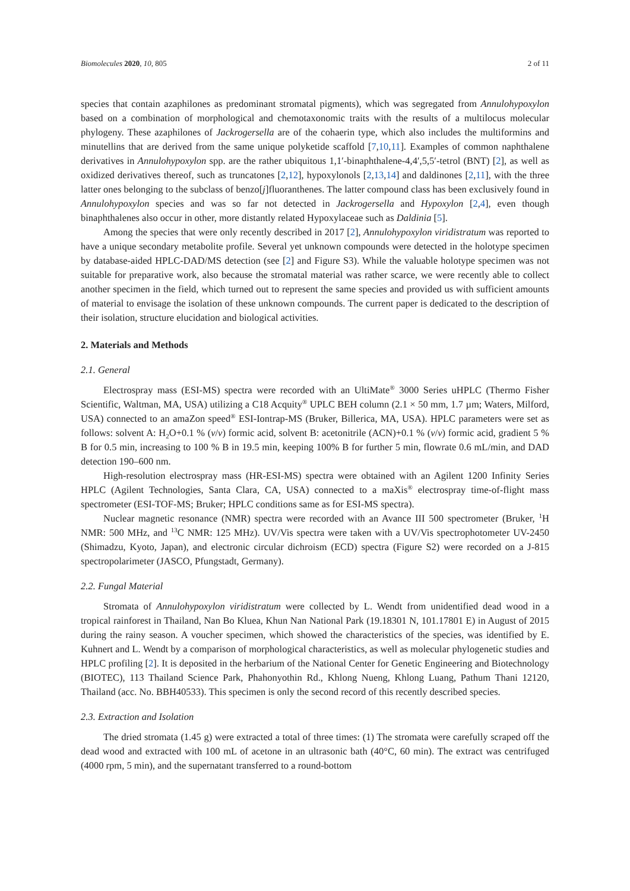Biomolecules 2020, 10, 805 2 of 11
species that contain azaphilones as predominant stromatal pigments), which was segregated from Annulohypoxylon based on a combination of morphological and chemotaxonomic traits with the results of a multilocus molecular phylogeny. These azaphilones of Jackrogersella are of the cohaerin type, which also includes the multiformins and minutellins that are derived from the same unique polyketide scaffold [7,10,11]. Examples of common naphthalene derivatives in Annulohypoxylon spp. are the rather ubiquitous 1,1′-binaphthalene-4,4′,5,5′-tetrol (BNT) [2], as well as oxidized derivatives thereof, such as truncatones [2,12], hypoxylonols [2,13,14] and daldinones [2,11], with the three latter ones belonging to the subclass of benzo[j]fluoranthenes. The latter compound class has been exclusively found in Annulohypoxylon species and was so far not detected in Jackrogersella and Hypoxylon [2,4], even though binaphthalenes also occur in other, more distantly related Hypoxylaceae such as Daldinia [5].
Among the species that were only recently described in 2017 [2], Annulohypoxylon viridistratum was reported to have a unique secondary metabolite profile. Several yet unknown compounds were detected in the holotype specimen by database-aided HPLC-DAD/MS detection (see [2] and Figure S3). While the valuable holotype specimen was not suitable for preparative work, also because the stromatal material was rather scarce, we were recently able to collect another specimen in the field, which turned out to represent the same species and provided us with sufficient amounts of material to envisage the isolation of these unknown compounds. The current paper is dedicated to the description of their isolation, structure elucidation and biological activities.
2. Materials and Methods
2.1. General
Electrospray mass (ESI-MS) spectra were recorded with an UltiMate<sup>®</sup> 3000 Series uHPLC (Thermo Fisher Scientific, Waltman, MA, USA) utilizing a C18 Acquity<sup>®</sup> UPLC BEH column (2.1 × 50 mm, 1.7 µm; Waters, Milford, USA) connected to an amaZon speed<sup>®</sup> ESI-Iontrap-MS (Bruker, Billerica, MA, USA). HPLC parameters were set as follows: solvent A: H<sub>2</sub>O+0.1 % (v/v) formic acid, solvent B: acetonitrile (ACN)+0.1 % (v/v) formic acid, gradient 5 % B for 0.5 min, increasing to 100 % B in 19.5 min, keeping 100% B for further 5 min, flowrate 0.6 mL/min, and DAD detection 190–600 nm.
High-resolution electrospray mass (HR-ESI-MS) spectra were obtained with an Agilent 1200 Infinity Series HPLC (Agilent Technologies, Santa Clara, CA, USA) connected to a maXis<sup>®</sup> electrospray time-of-flight mass spectrometer (ESI-TOF-MS; Bruker; HPLC conditions same as for ESI-MS spectra).
Nuclear magnetic resonance (NMR) spectra were recorded with an Avance III 500 spectrometer (Bruker, <sup>1</sup>H NMR: 500 MHz, and <sup>13</sup>C NMR: 125 MHz). UV/Vis spectra were taken with a UV/Vis spectrophotometer UV-2450 (Shimadzu, Kyoto, Japan), and electronic circular dichroism (ECD) spectra (Figure S2) were recorded on a J-815 spectropolarimeter (JASCO, Pfungstadt, Germany).
2.2. Fungal Material
Stromata of Annulohypoxylon viridistratum were collected by L. Wendt from unidentified dead wood in a tropical rainforest in Thailand, Nan Bo Kluea, Khun Nan National Park (19.18301 N, 101.17801 E) in August of 2015 during the rainy season. A voucher specimen, which showed the characteristics of the species, was identified by E. Kuhnert and L. Wendt by a comparison of morphological characteristics, as well as molecular phylogenetic studies and HPLC profiling [2]. It is deposited in the herbarium of the National Center for Genetic Engineering and Biotechnology (BIOTEC), 113 Thailand Science Park, Phahonyothin Rd., Khlong Nueng, Khlong Luang, Pathum Thani 12120, Thailand (acc. No. BBH40533). This specimen is only the second record of this recently described species.
2.3. Extraction and Isolation
The dried stromata (1.45 g) were extracted a total of three times: (1) The stromata were carefully scraped off the dead wood and extracted with 100 mL of acetone in an ultrasonic bath (40°C, 60 min). The extract was centrifuged (4000 rpm, 5 min), and the supernatant transferred to a round-bottom